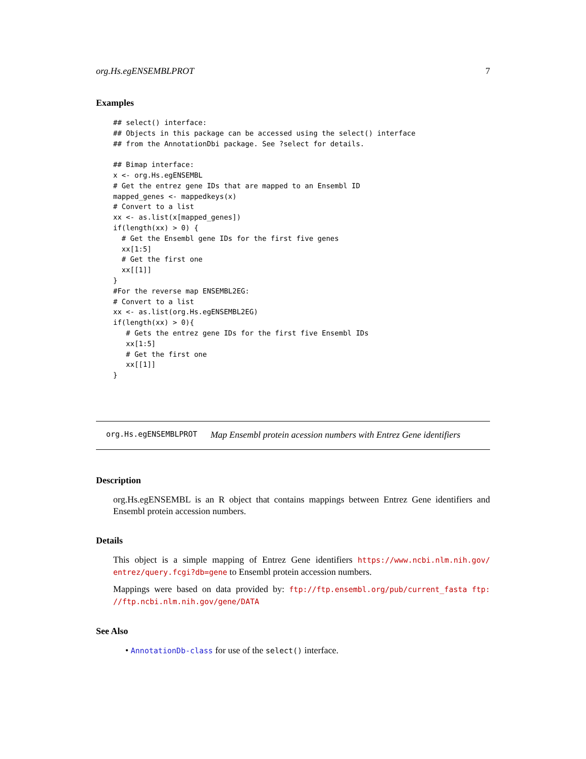org.Hs.egENSEMBLPROT 7
Examples
## select() interface:
## Objects in this package can be accessed using the select() interface
## from the AnnotationDbi package. See ?select for details.

## Bimap interface:
x <- org.Hs.egENSEMBL
# Get the entrez gene IDs that are mapped to an Ensembl ID
mapped_genes <- mappedkeys(x)
# Convert to a list
xx <- as.list(x[mapped_genes])
if(length(xx) > 0) {
  # Get the Ensembl gene IDs for the first five genes
  xx[1:5]
  # Get the first one
  xx[[1]]
}
#For the reverse map ENSEMBL2EG:
# Convert to a list
xx <- as.list(org.Hs.egENSEMBL2EG)
if(length(xx) > 0){
   # Gets the entrez gene IDs for the first five Ensembl IDs
   xx[1:5]
   # Get the first one
   xx[[1]]
}
org.Hs.egENSEMBLPROT Map Ensembl protein acession numbers with Entrez Gene identifiers
Description
org.Hs.egENSEMBL is an R object that contains mappings between Entrez Gene identifiers and Ensembl protein accession numbers.
Details
This object is a simple mapping of Entrez Gene identifiers https://www.ncbi.nlm.nih.gov/ entrez/query.fcgi?db=gene to Ensembl protein accession numbers.
Mappings were based on data provided by: ftp://ftp.ensembl.org/pub/current_fasta ftp: //ftp.ncbi.nlm.nih.gov/gene/DATA
See Also
• AnnotationDb-class for use of the select() interface.